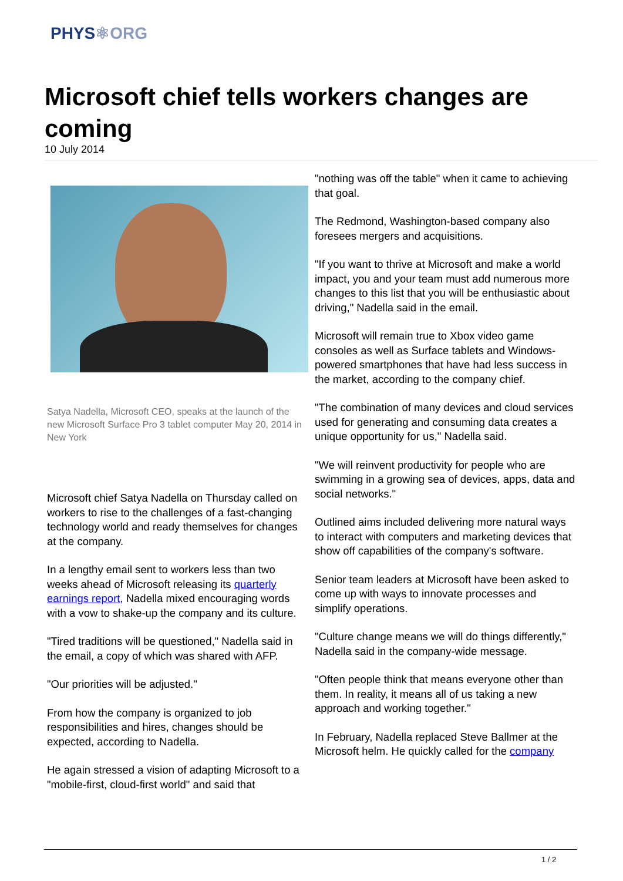PHYS⚛ORG
Microsoft chief tells workers changes are coming
10 July 2014
Satya Nadella, Microsoft CEO, speaks at the launch of the new Microsoft Surface Pro 3 tablet computer May 20, 2014 in New York
Microsoft chief Satya Nadella on Thursday called on workers to rise to the challenges of a fast-changing technology world and ready themselves for changes at the company.
In a lengthy email sent to workers less than two weeks ahead of Microsoft releasing its quarterly earnings report, Nadella mixed encouraging words with a vow to shake-up the company and its culture.
"Tired traditions will be questioned," Nadella said in the email, a copy of which was shared with AFP.
"Our priorities will be adjusted."
From how the company is organized to job responsibilities and hires, changes should be expected, according to Nadella.
He again stressed a vision of adapting Microsoft to a "mobile-first, cloud-first world" and said that
"nothing was off the table" when it came to achieving that goal.
The Redmond, Washington-based company also foresees mergers and acquisitions.
"If you want to thrive at Microsoft and make a world impact, you and your team must add numerous more changes to this list that you will be enthusiastic about driving," Nadella said in the email.
Microsoft will remain true to Xbox video game consoles as well as Surface tablets and Windows-powered smartphones that have had less success in the market, according to the company chief.
"The combination of many devices and cloud services used for generating and consuming data creates a unique opportunity for us," Nadella said.
"We will reinvent productivity for people who are swimming in a growing sea of devices, apps, data and social networks."
Outlined aims included delivering more natural ways to interact with computers and marketing devices that show off capabilities of the company's software.
Senior team leaders at Microsoft have been asked to come up with ways to innovate processes and simplify operations.
"Culture change means we will do things differently," Nadella said in the company-wide message.
"Often people think that means everyone other than them. In reality, it means all of us taking a new approach and working together."
In February, Nadella replaced Steve Ballmer at the Microsoft helm. He quickly called for the company
1 / 2